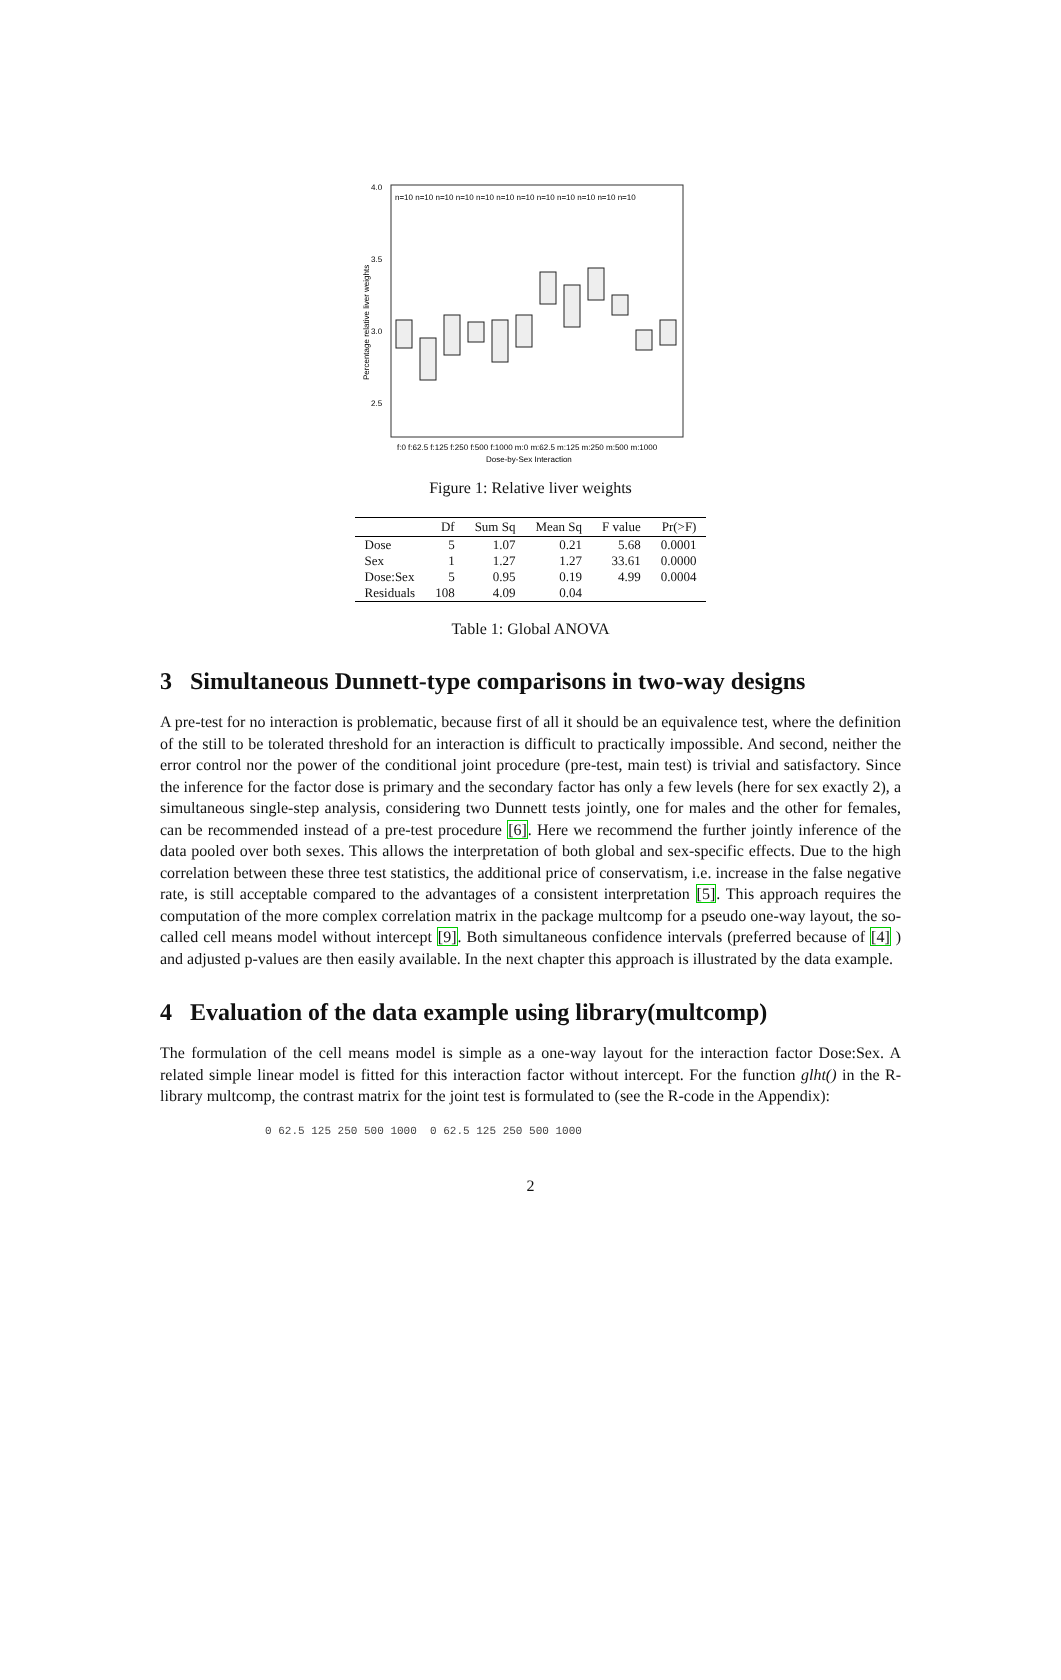4.0
3.5
3.0
2.5
n=10 n=10 n=10 n=10 n=10 n=10 n=10 n=10 n=10 n=10 n=10 n=10
f:0 f:62.5 f:125 f:250 f:500 f:1000 m:0 m:62.5 m:125 m:250 m:500 m:1000
Dose-by-Sex Interaction
Percentage relative liver weights
Figure 1: Relative liver weights
| | Df | Sum Sq | Mean Sq | F value | Pr(>F) |
| --- | --- | --- | --- | --- | --- |
| Dose | 5 | 1.07 | 0.21 | 5.68 | 0.0001 |
| Sex | 1 | 1.27 | 1.27 | 33.61 | 0.0000 |
| Dose:Sex | 5 | 0.95 | 0.19 | 4.99 | 0.0004 |
| Residuals | 108 | 4.09 | 0.04 | | |
Table 1: Global ANOVA
3 Simultaneous Dunnett-type comparisons in two-way designs
A pre-test for no interaction is problematic, because first of all it should be an equivalence test, where the definition of the still to be tolerated threshold for an interaction is difficult to practically impossible. And second, neither the error control nor the power of the conditional joint procedure (pre-test, main test) is trivial and satisfactory. Since the inference for the factor dose is primary and the secondary factor has only a few levels (here for sex exactly 2), a simultaneous single-step analysis, considering two Dunnett tests jointly, one for males and the other for females, can be recommended instead of a pre-test procedure [6]. Here we recommend the further jointly inference of the data pooled over both sexes. This allows the interpretation of both global and sex-specific effects. Due to the high correlation between these three test statistics, the additional price of conservatism, i.e. increase in the false negative rate, is still acceptable compared to the advantages of a consistent interpretation [5]. This approach requires the computation of the more complex correlation matrix in the package multcomp for a pseudo one-way layout, the so-called cell means model without intercept [9]. Both simultaneous confidence intervals (preferred because of [4] ) and adjusted p-values are then easily available. In the next chapter this approach is illustrated by the data example.
4 Evaluation of the data example using library(multcomp)
The formulation of the cell means model is simple as a one-way layout for the interaction factor Dose:Sex. A related simple linear model is fitted for this interaction factor without intercept. For the function glht() in the R-library multcomp, the contrast matrix for the joint test is formulated to (see the R-code in the Appendix):
0 62.5 125 250 500 1000 0 62.5 125 250 500 1000
2